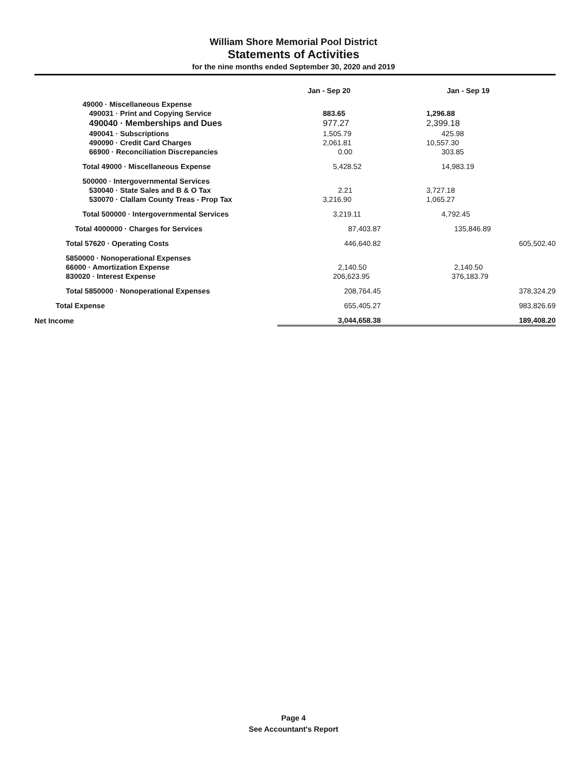William Shore Memorial Pool District
Statements of Activities
for the nine months ended September 30, 2020 and 2019
| | Jan - Sep 20 | Jan - Sep 19 |
| --- | --- | --- |
| 49000 · Miscellaneous Expense | | |
| 490031 · Print and Copying Service | 883.65 | 1,296.88 |
| 490040 · Memberships and Dues | 977.27 | 2,399.18 |
| 490041 · Subscriptions | 1,505.79 | 425.98 |
| 490090 · Credit Card Charges | 2,061.81 | 10,557.30 |
| 66900 · Reconciliation Discrepancies | 0.00 | 303.85 |
| Total 49000 · Miscellaneous Expense | 5,428.52 | 14,983.19 |
| 500000 · Intergovernmental Services | | |
| 530040 · State Sales and B & O Tax | 2.21 | 3,727.18 |
| 530070 · Clallam County Treas - Prop Tax | 3,216.90 | 1,065.27 |
| Total 500000 · Intergovernmental Services | 3,219.11 | 4,792.45 |
| Total 4000000 · Charges for Services | 87,403.87 | 135,846.89 |
| Total 57620 · Operating Costs | 446,640.82 | 605,502.40 |
| 5850000 · Nonoperational Expenses | | |
| 66000 · Amortization Expense | 2,140.50 | 2,140.50 |
| 830020 · Interest Expense | 206,623.95 | 376,183.79 |
| Total 5850000 · Nonoperational Expenses | 208,764.45 | 378,324.29 |
| Total Expense | 655,405.27 | 983,826.69 |
| Net Income | 3,044,658.38 | 189,408.20 |
Page 4
See Accountant's Report